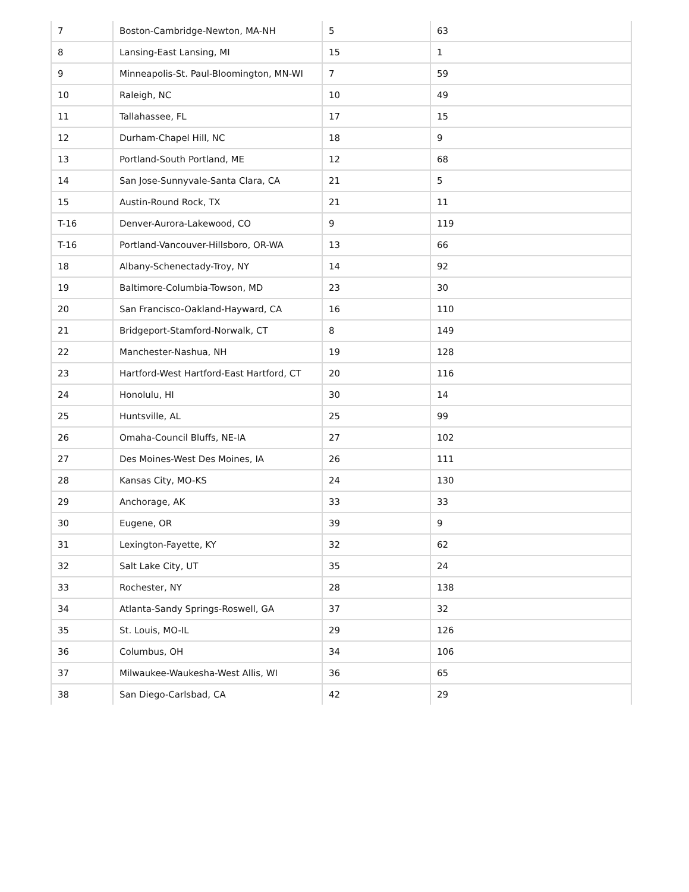| 7 | Boston-Cambridge-Newton, MA-NH | 5 | 63 |
| 8 | Lansing-East Lansing, MI | 15 | 1 |
| 9 | Minneapolis-St. Paul-Bloomington, MN-WI | 7 | 59 |
| 10 | Raleigh, NC | 10 | 49 |
| 11 | Tallahassee, FL | 17 | 15 |
| 12 | Durham-Chapel Hill, NC | 18 | 9 |
| 13 | Portland-South Portland, ME | 12 | 68 |
| 14 | San Jose-Sunnyvale-Santa Clara, CA | 21 | 5 |
| 15 | Austin-Round Rock, TX | 21 | 11 |
| T-16 | Denver-Aurora-Lakewood, CO | 9 | 119 |
| T-16 | Portland-Vancouver-Hillsboro, OR-WA | 13 | 66 |
| 18 | Albany-Schenectady-Troy, NY | 14 | 92 |
| 19 | Baltimore-Columbia-Towson, MD | 23 | 30 |
| 20 | San Francisco-Oakland-Hayward, CA | 16 | 110 |
| 21 | Bridgeport-Stamford-Norwalk, CT | 8 | 149 |
| 22 | Manchester-Nashua, NH | 19 | 128 |
| 23 | Hartford-West Hartford-East Hartford, CT | 20 | 116 |
| 24 | Honolulu, HI | 30 | 14 |
| 25 | Huntsville, AL | 25 | 99 |
| 26 | Omaha-Council Bluffs, NE-IA | 27 | 102 |
| 27 | Des Moines-West Des Moines, IA | 26 | 111 |
| 28 | Kansas City, MO-KS | 24 | 130 |
| 29 | Anchorage, AK | 33 | 33 |
| 30 | Eugene, OR | 39 | 9 |
| 31 | Lexington-Fayette, KY | 32 | 62 |
| 32 | Salt Lake City, UT | 35 | 24 |
| 33 | Rochester, NY | 28 | 138 |
| 34 | Atlanta-Sandy Springs-Roswell, GA | 37 | 32 |
| 35 | St. Louis, MO-IL | 29 | 126 |
| 36 | Columbus, OH | 34 | 106 |
| 37 | Milwaukee-Waukesha-West Allis, WI | 36 | 65 |
| 38 | San Diego-Carlsbad, CA | 42 | 29 |